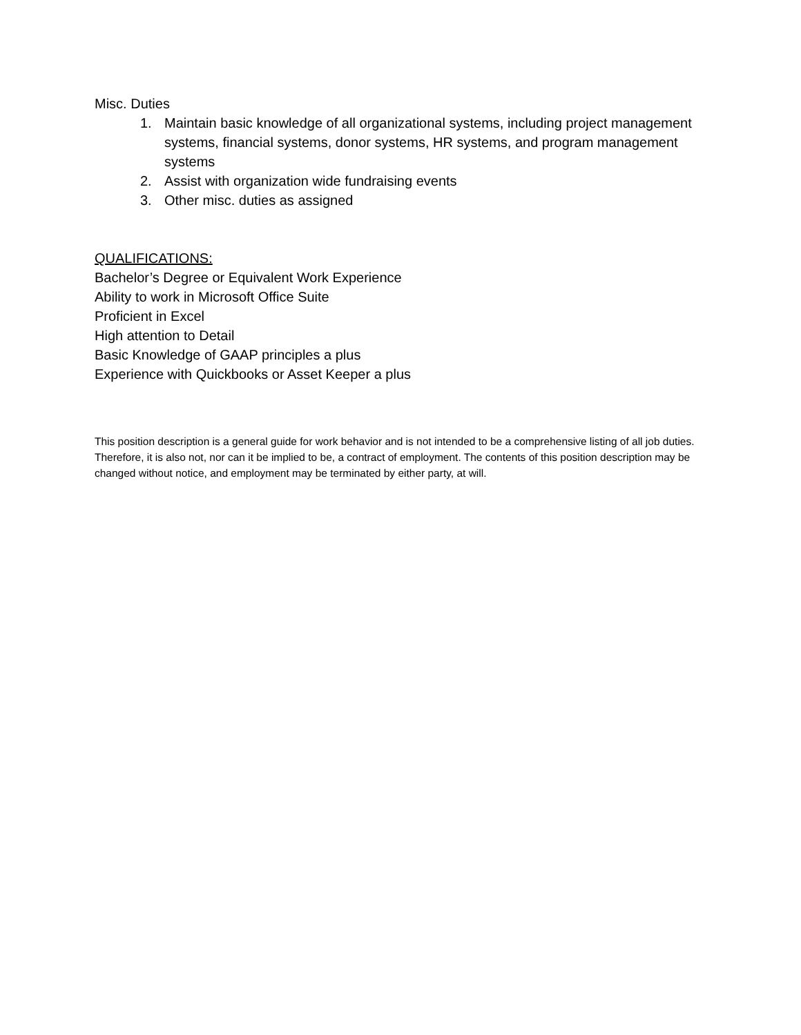Misc. Duties
1. Maintain basic knowledge of all organizational systems, including project management systems, financial systems, donor systems, HR systems, and program management systems
2. Assist with organization wide fundraising events
3. Other misc. duties as assigned
QUALIFICATIONS:
Bachelor’s Degree or Equivalent Work Experience
Ability to work in Microsoft Office Suite
Proficient in Excel
High attention to Detail
Basic Knowledge of GAAP principles a plus
Experience with Quickbooks or Asset Keeper a plus
This position description is a general guide for work behavior and is not intended to be a comprehensive listing of all job duties. Therefore, it is also not, nor can it be implied to be, a contract of employment. The contents of this position description may be changed without notice, and employment may be terminated by either party, at will.